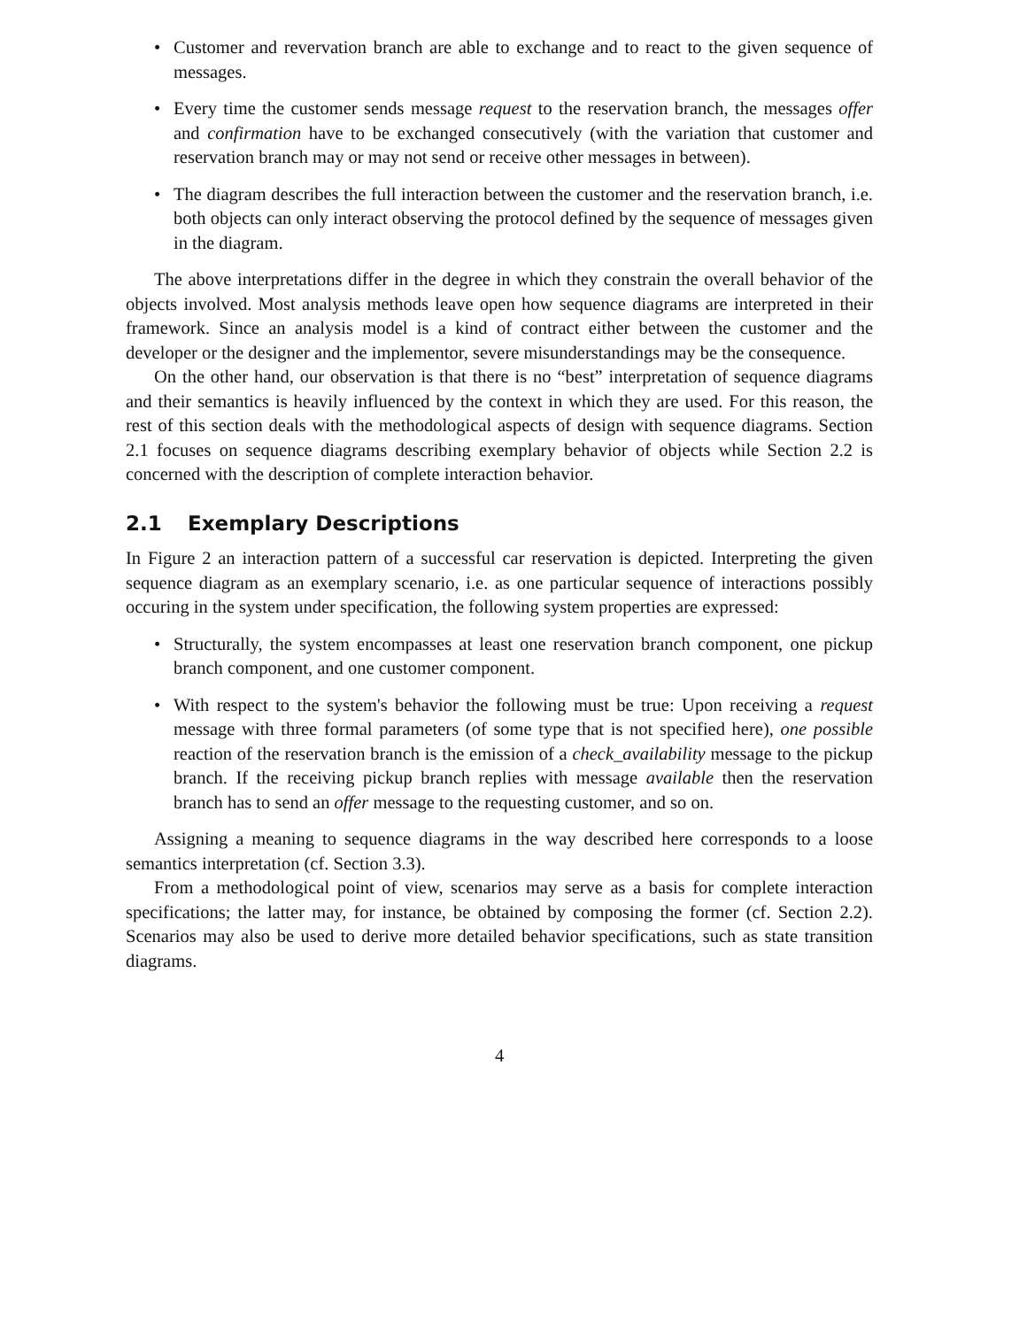• Customer and revervation branch are able to exchange and to react to the given sequence of messages.
• Every time the customer sends message request to the reservation branch, the messages offer and confirmation have to be exchanged consecutively (with the variation that customer and reservation branch may or may not send or receive other messages in between).
• The diagram describes the full interaction between the customer and the reservation branch, i.e. both objects can only interact observing the protocol defined by the sequence of messages given in the diagram.
The above interpretations differ in the degree in which they constrain the overall behavior of the objects involved. Most analysis methods leave open how sequence diagrams are interpreted in their framework. Since an analysis model is a kind of contract either between the customer and the developer or the designer and the implementor, severe misunderstandings may be the consequence.
On the other hand, our observation is that there is no “best” interpretation of sequence diagrams and their semantics is heavily influenced by the context in which they are used. For this reason, the rest of this section deals with the methodological aspects of design with sequence diagrams. Section 2.1 focuses on sequence diagrams describing exemplary behavior of objects while Section 2.2 is concerned with the description of complete interaction behavior.
2.1 Exemplary Descriptions
In Figure 2 an interaction pattern of a successful car reservation is depicted. Interpreting the given sequence diagram as an exemplary scenario, i.e. as one particular sequence of interactions possibly occuring in the system under specification, the following system properties are expressed:
• Structurally, the system encompasses at least one reservation branch component, one pickup branch component, and one customer component.
• With respect to the system's behavior the following must be true: Upon receiving a request message with three formal parameters (of some type that is not specified here), one possible reaction of the reservation branch is the emission of a check_availability message to the pickup branch. If the receiving pickup branch replies with message available then the reservation branch has to send an offer message to the requesting customer, and so on.
Assigning a meaning to sequence diagrams in the way described here corresponds to a loose semantics interpretation (cf. Section 3.3).
From a methodological point of view, scenarios may serve as a basis for complete interaction specifications; the latter may, for instance, be obtained by composing the former (cf. Section 2.2). Scenarios may also be used to derive more detailed behavior specifications, such as state transition diagrams.
4